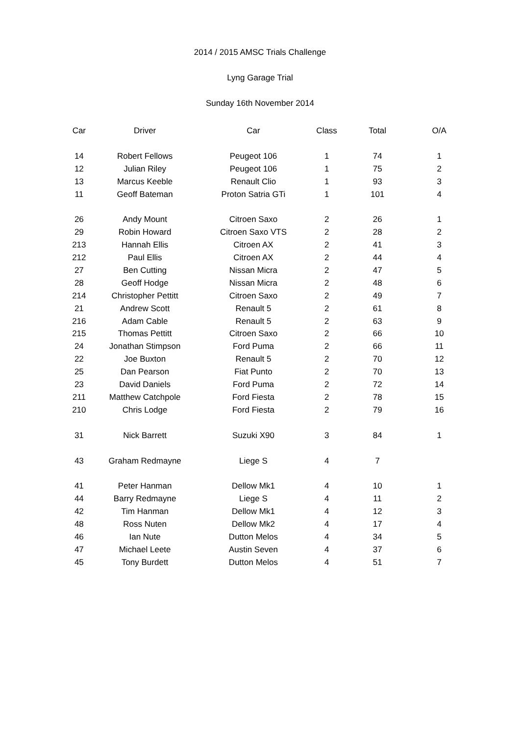2014 / 2015 AMSC Trials Challenge
Lyng Garage Trial
Sunday 16th November 2014
| Car | Driver | Car | Class | Total | O/A |
| --- | --- | --- | --- | --- | --- |
| 14 | Robert Fellows | Peugeot 106 | 1 | 74 | 1 |
| 12 | Julian Riley | Peugeot 106 | 1 | 75 | 2 |
| 13 | Marcus Keeble | Renault Clio | 1 | 93 | 3 |
| 11 | Geoff Bateman | Proton Satria GTi | 1 | 101 | 4 |
| 26 | Andy Mount | Citroen Saxo | 2 | 26 | 1 |
| 29 | Robin Howard | Citroen Saxo VTS | 2 | 28 | 2 |
| 213 | Hannah Ellis | Citroen AX | 2 | 41 | 3 |
| 212 | Paul Ellis | Citroen AX | 2 | 44 | 4 |
| 27 | Ben Cutting | Nissan Micra | 2 | 47 | 5 |
| 28 | Geoff Hodge | Nissan Micra | 2 | 48 | 6 |
| 214 | Christopher Pettitt | Citroen Saxo | 2 | 49 | 7 |
| 21 | Andrew Scott | Renault 5 | 2 | 61 | 8 |
| 216 | Adam Cable | Renault 5 | 2 | 63 | 9 |
| 215 | Thomas Pettitt | Citroen Saxo | 2 | 66 | 10 |
| 24 | Jonathan Stimpson | Ford Puma | 2 | 66 | 11 |
| 22 | Joe Buxton | Renault 5 | 2 | 70 | 12 |
| 25 | Dan Pearson | Fiat Punto | 2 | 70 | 13 |
| 23 | David Daniels | Ford Puma | 2 | 72 | 14 |
| 211 | Matthew Catchpole | Ford Fiesta | 2 | 78 | 15 |
| 210 | Chris Lodge | Ford Fiesta | 2 | 79 | 16 |
| 31 | Nick Barrett | Suzuki X90 | 3 | 84 | 1 |
| 43 | Graham Redmayne | Liege S | 4 | 7 | |
| 41 | Peter Hanman | Dellow Mk1 | 4 | 10 | 1 |
| 44 | Barry Redmayne | Liege S | 4 | 11 | 2 |
| 42 | Tim Hanman | Dellow Mk1 | 4 | 12 | 3 |
| 48 | Ross Nuten | Dellow Mk2 | 4 | 17 | 4 |
| 46 | Ian Nute | Dutton Melos | 4 | 34 | 5 |
| 47 | Michael Leete | Austin Seven | 4 | 37 | 6 |
| 45 | Tony Burdett | Dutton Melos | 4 | 51 | 7 |